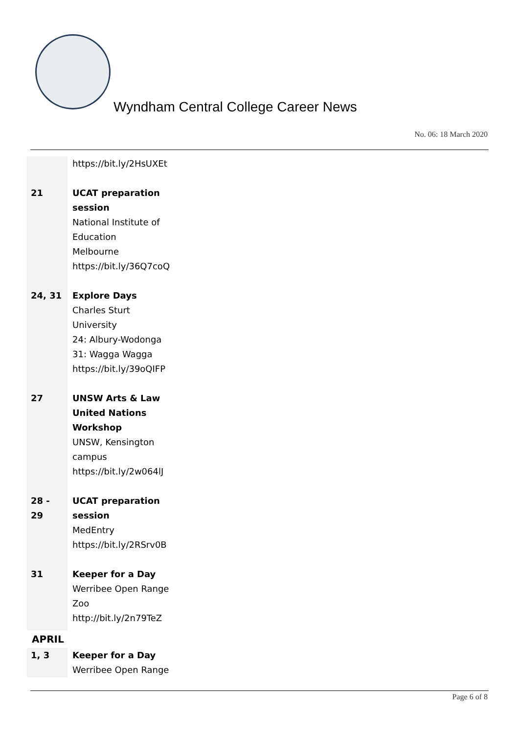Wyndham Central College Career News
No. 06: 18 March 2020
| | https://bit.ly/2HsUXEt |
| 21 | UCAT preparation session National Institute of Education Melbourne https://bit.ly/36Q7coQ |
| 24, 31 | Explore Days Charles Sturt University 24: Albury-Wodonga 31: Wagga Wagga https://bit.ly/39oQIFP |
| 27 | UNSW Arts & Law United Nations Workshop UNSW, Kensington campus https://bit.ly/2w064lJ |
| 28 - 29 | UCAT preparation session MedEntry https://bit.ly/2RSrv0B |
| 31 | Keeper for a Day Werribee Open Range Zoo http://bit.ly/2n79TeZ |
APRIL
| 1, 3 | Keeper for a Day Werribee Open Range |
Page 6 of 8